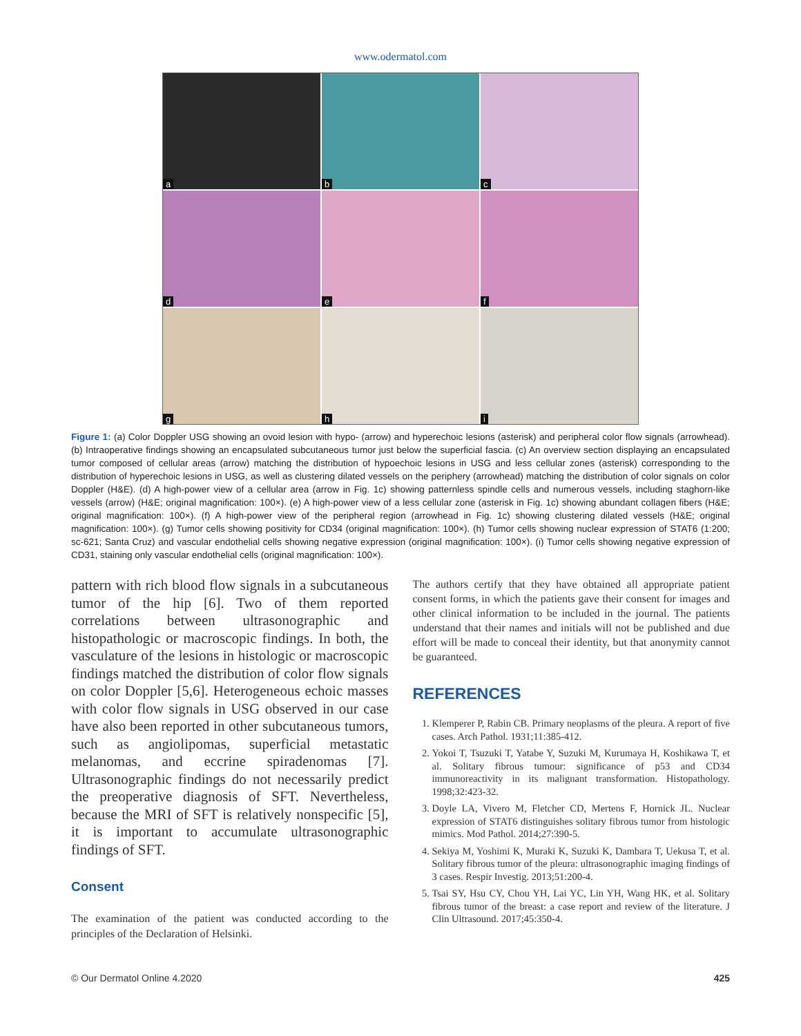www.odermatol.com
a
b
c
d
e
f
g
h
i
Figure 1: (a) Color Doppler USG showing an ovoid lesion with hypo- (arrow) and hyperechoic lesions (asterisk) and peripheral color flow signals (arrowhead).(b) Intraoperative findings showing an encapsulated subcutaneous tumor just below the superficial fascia. (c) An overview section displaying an encapsulated tumor composed of cellular areas (arrow) matching the distribution of hypoechoic lesions in USG and less cellular zones (asterisk) corresponding to the distribution of hyperechoic lesions in USG, as well as clustering dilated vessels on the periphery (arrowhead) matching the distribution of color signals on color Doppler (H&E). (d) A high-power view of a cellular area (arrow in Fig. 1c) showing patternless spindle cells and numerous vessels, including staghorn-like vessels (arrow) (H&E; original magnification: 100×). (e) A high-power view of a less cellular zone (asterisk in Fig. 1c) showing abundant collagen fibers (H&E; original magnification: 100×). (f) A high-power view of the peripheral region (arrowhead in Fig. 1c) showing clustering dilated vessels (H&E; original magnification: 100×). (g) Tumor cells showing positivity for CD34 (original magnification: 100×). (h) Tumor cells showing nuclear expression of STAT6 (1:200; sc-621; Santa Cruz) and vascular endothelial cells showing negative expression (original magnification: 100×). (i) Tumor cells showing negative expression of CD31, staining only vascular endothelial cells (original magnification: 100×).
pattern with rich blood flow signals in a subcutaneous tumor of the hip [6]. Two of them reported correlations between ultrasonographic and histopathologic or macroscopic findings. In both, the vasculature of the lesions in histologic or macroscopic findings matched the distribution of color flow signals on color Doppler [5,6]. Heterogeneous echoic masses with color flow signals in USG observed in our case have also been reported in other subcutaneous tumors, such as angiolipomas, superficial metastatic melanomas, and eccrine spiradenomas [7]. Ultrasonographic findings do not necessarily predict the preoperative diagnosis of SFT. Nevertheless, because the MRI of SFT is relatively nonspecific [5], it is important to accumulate ultrasonographic findings of SFT.
Consent
The examination of the patient was conducted according to the principles of the Declaration of Helsinki.
The authors certify that they have obtained all appropriate patient consent forms, in which the patients gave their consent for images and other clinical information to be included in the journal. The patients understand that their names and initials will not be published and due effort will be made to conceal their identity, but that anonymity cannot be guaranteed.
REFERENCES
1. Klemperer P, Rabin CB. Primary neoplasms of the pleura. A report of five cases. Arch Pathol. 1931;11:385-412.
2. Yokoi T, Tsuzuki T, Yatabe Y, Suzuki M, Kurumaya H, Koshikawa T, et al. Solitary fibrous tumour: significance of p53 and CD34 immunoreactivity in its malignant transformation. Histopathology. 1998;32:423-32.
3. Doyle LA, Vivero M, Fletcher CD, Mertens F, Hornick JL. Nuclear expression of STAT6 distinguishes solitary fibrous tumor from histologic mimics. Mod Pathol. 2014;27:390-5.
4. Sekiya M, Yoshimi K, Muraki K, Suzuki K, Dambara T, Uekusa T, et al. Solitary fibrous tumor of the pleura: ultrasonographic imaging findings of 3 cases. Respir Investig. 2013;51:200-4.
5. Tsai SY, Hsu CY, Chou YH, Lai YC, Lin YH, Wang HK, et al. Solitary fibrous tumor of the breast: a case report and review of the literature. J Clin Ultrasound. 2017;45:350-4.
© Our Dermatol Online 4.2020 425